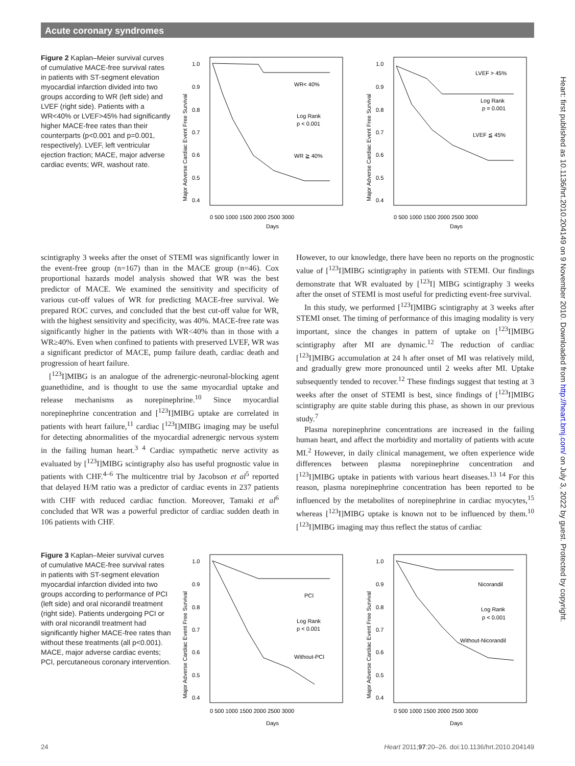Acute coronary syndromes
Figure 2 Kaplan–Meier survival curves of cumulative MACE-free survival rates in patients with ST-segment elevation myocardial infarction divided into two groups according to WR (left side) and LVEF (right side). Patients with a WR<40% or LVEF>45% had significantly higher MACE-free rates than their counterparts (p<0.001 and p=0.001, respectively). LVEF, left ventricular ejection fraction; MACE, major adverse cardiac events; WR, washout rate.
Major Adverse Cardiac Event Free Survival
WR< 40%
Log Rank
p < 0.001
WR ≧ 40%
1.0
0.9
0.8
0.7
0.6
0.5
0.4
0 500 1000 1500 2000 2500 3000
Days
Major Adverse Cardiac Event Free Survival
LVEF > 45%
Log Rank
p = 0.001
LVEF ≦ 45%
1.0
0.9
0.8
0.7
0.6
0.5
0.4
0 500 1000 1500 2000 2500 3000
Days
scintigraphy 3 weeks after the onset of STEMI was significantly lower in the event-free group (n=167) than in the MACE group (n=46). Cox proportional hazards model analysis showed that WR was the best predictor of MACE. We examined the sensitivity and specificity of various cut-off values of WR for predicting MACE-free survival. We prepared ROC curves, and concluded that the best cut-off value for WR, with the highest sensitivity and specificity, was 40%. MACE-free rate was significantly higher in the patients with WR<40% than in those with a WR≥40%. Even when confined to patients with preserved LVEF, WR was a significant predictor of MACE, pump failure death, cardiac death and progression of heart failure.
[<sup>123</sup>I]MIBG is an analogue of the adrenergic-neuronal-blocking agent guanethidine, and is thought to use the same myocardial uptake and release mechanisms as norepinephrine.<sup>10</sup> Since myocardial norepinephrine concentration and [<sup>123</sup>I]MIBG uptake are correlated in patients with heart failure,<sup>11</sup> cardiac [<sup>123</sup>I]MIBG imaging may be useful for detecting abnormalities of the myocardial adrenergic nervous system in the failing human heart.<sup>3 4</sup> Cardiac sympathetic nerve activity as evaluated by [<sup>123</sup>I]MIBG scintigraphy also has useful prognostic value in patients with CHF.<sup>4–6</sup> The multicentre trial by Jacobson et al<sup>5</sup> reported that delayed H/M ratio was a predictor of cardiac events in 237 patients with CHF with reduced cardiac function. Moreover, Tamaki et al<sup>6</sup> concluded that WR was a powerful predictor of cardiac sudden death in 106 patients with CHF.
However, to our knowledge, there have been no reports on the prognostic value of [<sup>123</sup>I]MIBG scintigraphy in patients with STEMI. Our findings demonstrate that WR evaluated by [<sup>123</sup>I] MIBG scintigraphy 3 weeks after the onset of STEMI is most useful for predicting event-free survival.
In this study, we performed [<sup>123</sup>I]MIBG scintigraphy at 3 weeks after STEMI onset. The timing of performance of this imaging modality is very important, since the changes in pattern of uptake on [<sup>123</sup>I]MIBG scintigraphy after MI are dynamic.<sup>12</sup> The reduction of cardiac [<sup>123</sup>I]MIBG accumulation at 24 h after onset of MI was relatively mild, and gradually grew more pronounced until 2 weeks after MI. Uptake subsequently tended to recover.<sup>12</sup> These findings suggest that testing at 3 weeks after the onset of STEMI is best, since findings of [<sup>123</sup>I]MIBG scintigraphy are quite stable during this phase, as shown in our previous study.<sup>7</sup>
Plasma norepinephrine concentrations are increased in the failing human heart, and affect the morbidity and mortality of patients with acute MI.<sup>2</sup> However, in daily clinical management, we often experience wide differences between plasma norepinephrine concentration and [<sup>123</sup>I]MIBG uptake in patients with various heart diseases.<sup>13 14</sup> For this reason, plasma norepinephrine concentration has been reported to be influenced by the metabolites of norepinephrine in cardiac myocytes,<sup>15</sup> whereas [<sup>123</sup>I]MIBG uptake is known not to be influenced by them.<sup>10</sup> [<sup>123</sup>I]MIBG imaging may thus reflect the status of cardiac
Figure 3 Kaplan–Meier survival curves of cumulative MACE-free survival rates in patients with ST-segment elevation myocardial infarction divided into two groups according to performance of PCI (left side) and oral nicorandil treatment (right side). Patients undergoing PCI or with oral nicorandil treatment had significantly higher MACE-free rates than without these treatments (all p<0.001). MACE, major adverse cardiac events; PCI, percutaneous coronary intervention.
Major Adverse Cardiac Event Free Survival
PCI
Log Rank
p < 0.001
Without-PCI
1.0
0.9
0.8
0.7
0.6
0.5
0.4
0 500 1000 1500 2000 2500 3000
Days
Major Adverse Cardiac Event Free Survival
Nicorandil
Log Rank
p < 0.001
Without-Nicorandil
1.0
0.9
0.8
0.7
0.6
0.5
0.4
0 500 1000 1500 2000 2500 3000
Days
Heart: first published as 10.1136/hrt.2010.204149 on 9 November 2010. Downloaded from http://heart.bmj.com/ on July 3, 2022 by guest. Protected by copyright.
24 Heart 2011;97:20–26. doi:10.1136/hrt.2010.204149